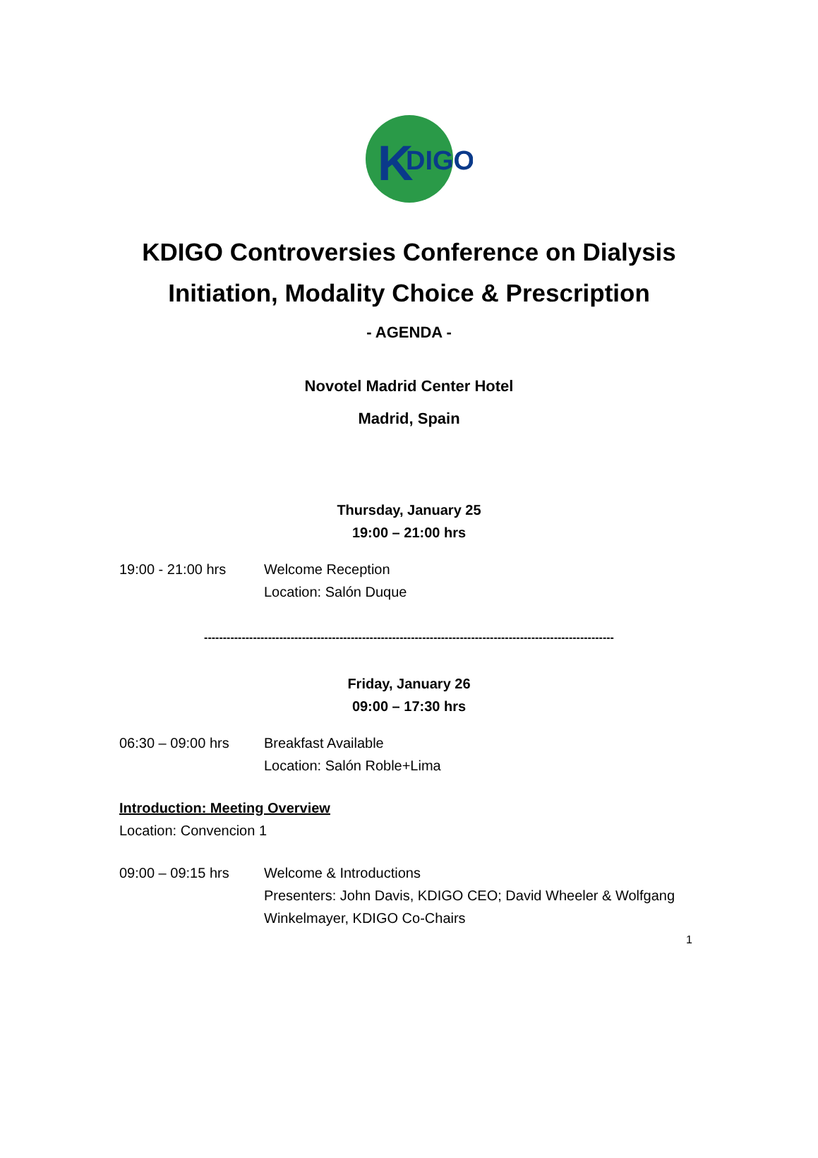K
DIGO
KDIGO Controversies Conference on Dialysis
Initiation, Modality Choice & Prescription
- AGENDA -
Novotel Madrid Center Hotel
Madrid, Spain
Thursday, January 25
19:00 – 21:00 hrs
19:00 - 21:00 hrs Welcome Reception
Location: Salón Duque
-------------------------------------------------------------------------------------------------------------
Friday, January 26
09:00 – 17:30 hrs
06:30 – 09:00 hrs Breakfast Available
Location: Salón Roble+Lima
Introduction: Meeting Overview
Location: Convencion 1
09:00 – 09:15 hrs Welcome & Introductions
Presenters: John Davis, KDIGO CEO; David Wheeler & Wolfgang Winkelmayer, KDIGO Co-Chairs
1